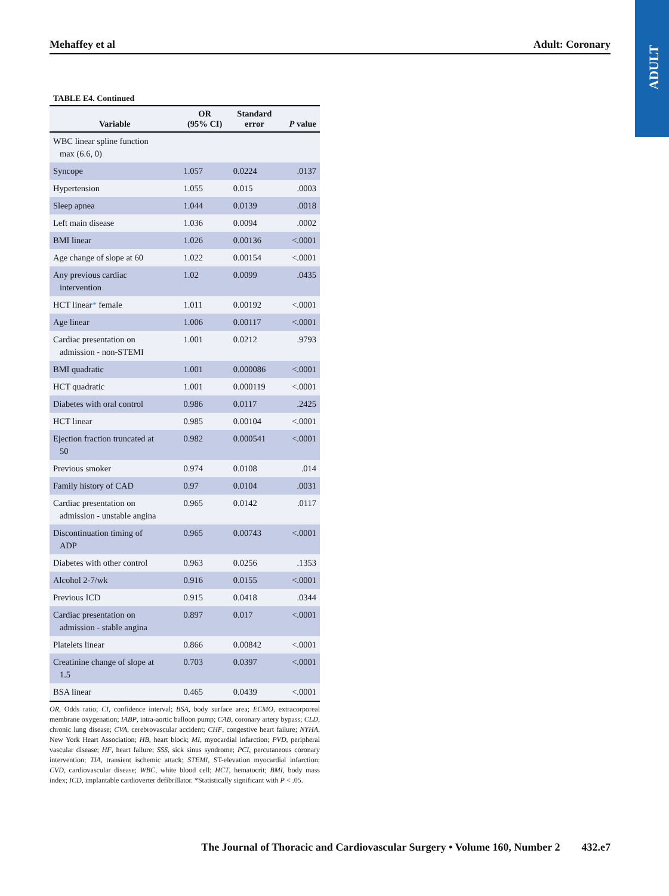ADULT
Mehaffey et al Adult: Coronary
TABLE E4. Continued
| Variable | OR (95% CI) | Standard error | P value |
| --- | --- | --- | --- |
| WBC linear spline function max (6.6, 0) | | | |
| Syncope | 1.057 | 0.0224 | .0137 |
| Hypertension | 1.055 | 0.015 | .0003 |
| Sleep apnea | 1.044 | 0.0139 | .0018 |
| Left main disease | 1.036 | 0.0094 | .0002 |
| BMI linear | 1.026 | 0.00136 | <.0001 |
| Age change of slope at 60 | 1.022 | 0.00154 | <.0001 |
| Any previous cardiac intervention | 1.02 | 0.0099 | .0435 |
| HCT linear * female | 1.011 | 0.00192 | <.0001 |
| Age linear | 1.006 | 0.00117 | <.0001 |
| Cardiac presentation on admission - non-STEMI | 1.001 | 0.0212 | .9793 |
| BMI quadratic | 1.001 | 0.000086 | <.0001 |
| HCT quadratic | 1.001 | 0.000119 | <.0001 |
| Diabetes with oral control | 0.986 | 0.0117 | .2425 |
| HCT linear | 0.985 | 0.00104 | <.0001 |
| Ejection fraction truncated at 50 | 0.982 | 0.000541 | <.0001 |
| Previous smoker | 0.974 | 0.0108 | .014 |
| Family history of CAD | 0.97 | 0.0104 | .0031 |
| Cardiac presentation on admission - unstable angina | 0.965 | 0.0142 | .0117 |
| Discontinuation timing of ADP | 0.965 | 0.00743 | <.0001 |
| Diabetes with other control | 0.963 | 0.0256 | .1353 |
| Alcohol 2-7/wk | 0.916 | 0.0155 | <.0001 |
| Previous ICD | 0.915 | 0.0418 | .0344 |
| Cardiac presentation on admission - stable angina | 0.897 | 0.017 | <.0001 |
| Platelets linear | 0.866 | 0.00842 | <.0001 |
| Creatinine change of slope at 1.5 | 0.703 | 0.0397 | <.0001 |
| BSA linear | 0.465 | 0.0439 | <.0001 |
OR, Odds ratio; CI, confidence interval; BSA, body surface area; ECMO, extracorporeal membrane oxygenation; IABP, intra-aortic balloon pump; CAB, coronary artery bypass; CLD, chronic lung disease; CVA, cerebrovascular accident; CHF, congestive heart failure; NYHA, New York Heart Association; HB, heart block; MI, myocardial infarction; PVD, peripheral vascular disease; HF, heart failure; SSS, sick sinus syndrome; PCI, percutaneous coronary intervention; TIA, transient ischemic attack; STEMI, ST-elevation myocardial infarction; CVD, cardiovascular disease; WBC, white blood cell; HCT, hematocrit; BMI, body mass index; ICD, implantable cardioverter defibrillator. *Statistically significant with P < .05.
The Journal of Thoracic and Cardiovascular Surgery • Volume 160, Number 2 432.e7